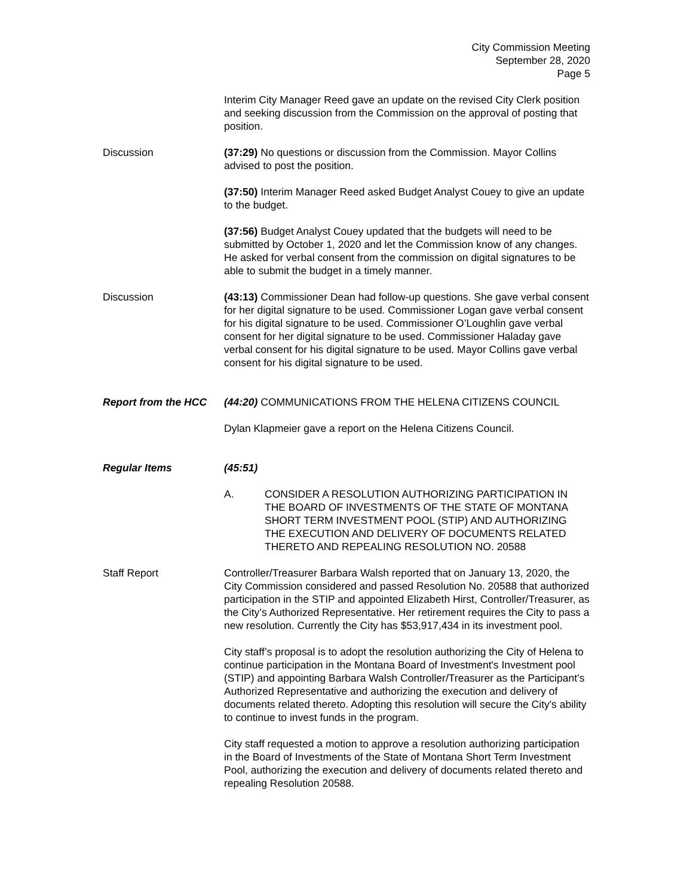City Commission Meeting
September 28, 2020
Page 5
Interim City Manager Reed gave an update on the revised City Clerk position and seeking discussion from the Commission on the approval of posting that position.
Discussion (37:29) No questions or discussion from the Commission. Mayor Collins advised to post the position.
(37:50) Interim Manager Reed asked Budget Analyst Couey to give an update to the budget.
(37:56) Budget Analyst Couey updated that the budgets will need to be submitted by October 1, 2020 and let the Commission know of any changes. He asked for verbal consent from the commission on digital signatures to be able to submit the budget in a timely manner.
Discussion (43:13) Commissioner Dean had follow-up questions. She gave verbal consent for her digital signature to be used. Commissioner Logan gave verbal consent for his digital signature to be used. Commissioner O’Loughlin gave verbal consent for her digital signature to be used. Commissioner Haladay gave verbal consent for his digital signature to be used. Mayor Collins gave verbal consent for his digital signature to be used.
Report from the HCC (44:20) COMMUNICATIONS FROM THE HELENA CITIZENS COUNCIL
Dylan Klapmeier gave a report on the Helena Citizens Council.
Regular Items (45:51)
A. CONSIDER A RESOLUTION AUTHORIZING PARTICIPATION IN THE BOARD OF INVESTMENTS OF THE STATE OF MONTANA SHORT TERM INVESTMENT POOL (STIP) AND AUTHORIZING THE EXECUTION AND DELIVERY OF DOCUMENTS RELATED THERETO AND REPEALING RESOLUTION NO. 20588
Staff Report Controller/Treasurer Barbara Walsh reported that on January 13, 2020, the City Commission considered and passed Resolution No. 20588 that authorized participation in the STIP and appointed Elizabeth Hirst, Controller/Treasurer, as the City’s Authorized Representative. Her retirement requires the City to pass a new resolution. Currently the City has $53,917,434 in its investment pool.
City staff’s proposal is to adopt the resolution authorizing the City of Helena to continue participation in the Montana Board of Investment's Investment pool (STIP) and appointing Barbara Walsh Controller/Treasurer as the Participant’s Authorized Representative and authorizing the execution and delivery of documents related thereto. Adopting this resolution will secure the City's ability to continue to invest funds in the program.
City staff requested a motion to approve a resolution authorizing participation in the Board of Investments of the State of Montana Short Term Investment Pool, authorizing the execution and delivery of documents related thereto and repealing Resolution 20588.